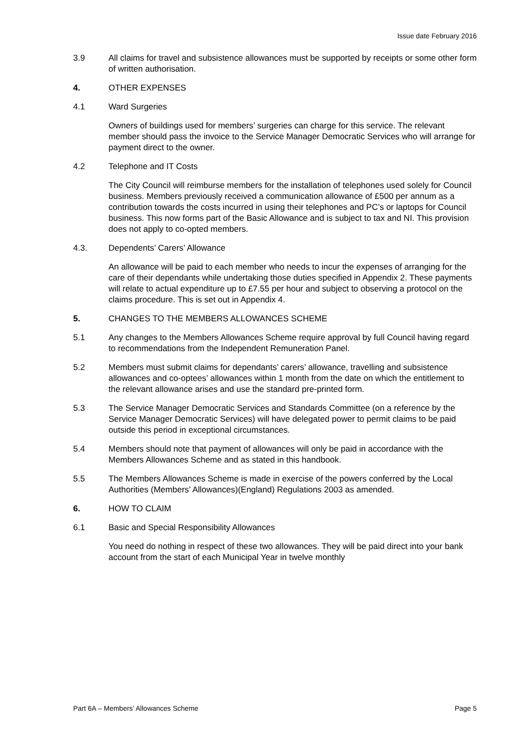Issue date February 2016
3.9 All claims for travel and subsistence allowances must be supported by receipts or some other form of written authorisation.
4. OTHER EXPENSES
4.1 Ward Surgeries
Owners of buildings used for members’ surgeries can charge for this service. The relevant member should pass the invoice to the Service Manager Democratic Services who will arrange for payment direct to the owner.
4.2 Telephone and IT Costs
The City Council will reimburse members for the installation of telephones used solely for Council business. Members previously received a communication allowance of £500 per annum as a contribution towards the costs incurred in using their telephones and PC’s or laptops for Council business. This now forms part of the Basic Allowance and is subject to tax and NI. This provision does not apply to co-opted members.
4.3. Dependents’ Carers’ Allowance
An allowance will be paid to each member who needs to incur the expenses of arranging for the care of their dependants while undertaking those duties specified in Appendix 2. These payments will relate to actual expenditure up to £7.55 per hour and subject to observing a protocol on the claims procedure. This is set out in Appendix 4.
5. CHANGES TO THE MEMBERS ALLOWANCES SCHEME
5.1 Any changes to the Members Allowances Scheme require approval by full Council having regard to recommendations from the Independent Remuneration Panel.
5.2 Members must submit claims for dependants’ carers’ allowance, travelling and subsistence allowances and co-optees’ allowances within 1 month from the date on which the entitlement to the relevant allowance arises and use the standard pre-printed form.
5.3 The Service Manager Democratic Services and Standards Committee (on a reference by the Service Manager Democratic Services) will have delegated power to permit claims to be paid outside this period in exceptional circumstances.
5.4 Members should note that payment of allowances will only be paid in accordance with the Members Allowances Scheme and as stated in this handbook.
5.5 The Members Allowances Scheme is made in exercise of the powers conferred by the Local Authorities (Members’ Allowances)(England) Regulations 2003 as amended.
6. HOW TO CLAIM
6.1 Basic and Special Responsibility Allowances
You need do nothing in respect of these two allowances. They will be paid direct into your bank account from the start of each Municipal Year in twelve monthly
Part 6A – Members’ Allowances Scheme Page 5